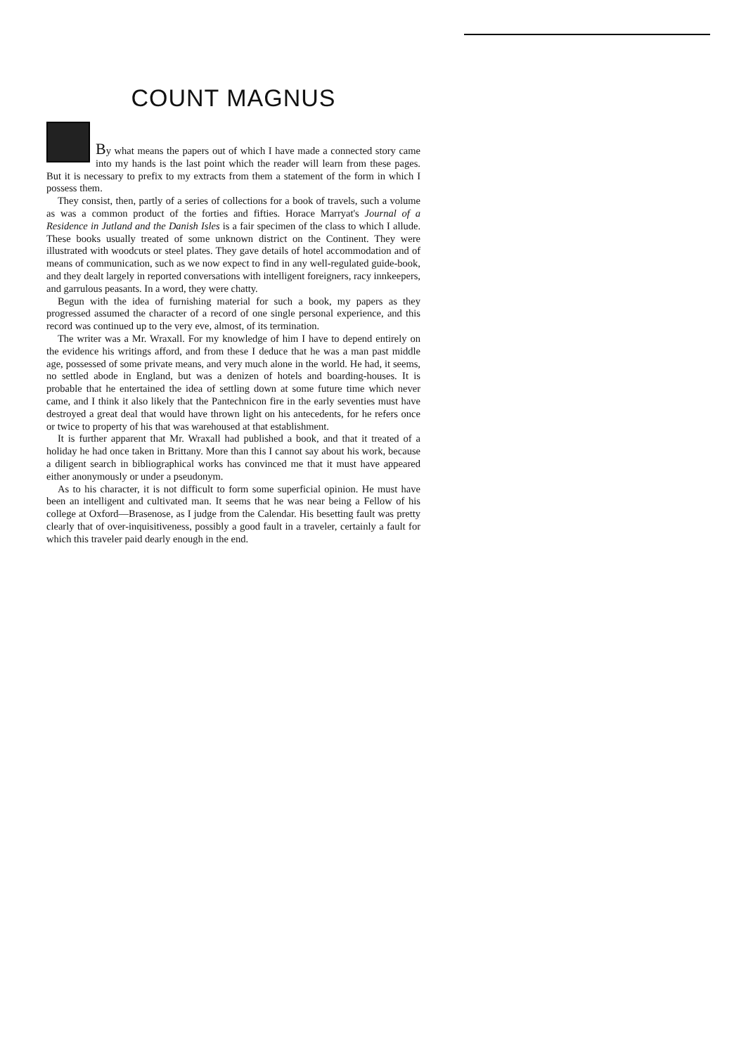COUNT MAGNUS
By what means the papers out of which I have made a connected story came into my hands is the last point which the reader will learn from these pages. But it is necessary to prefix to my extracts from them a statement of the form in which I possess them.
They consist, then, partly of a series of collections for a book of travels, such a volume as was a common product of the forties and fifties. Horace Marryat's Journal of a Residence in Jutland and the Danish Isles is a fair specimen of the class to which I allude. These books usually treated of some unknown district on the Continent. They were illustrated with woodcuts or steel plates. They gave details of hotel accommodation and of means of communication, such as we now expect to find in any well-regulated guide-book, and they dealt largely in reported conversations with intelligent foreigners, racy innkeepers, and garrulous peasants. In a word, they were chatty.
Begun with the idea of furnishing material for such a book, my papers as they progressed assumed the character of a record of one single personal experience, and this record was continued up to the very eve, almost, of its termination.
The writer was a Mr. Wraxall. For my knowledge of him I have to depend entirely on the evidence his writings afford, and from these I deduce that he was a man past middle age, possessed of some private means, and very much alone in the world. He had, it seems, no settled abode in England, but was a denizen of hotels and boarding-houses. It is probable that he entertained the idea of settling down at some future time which never came, and I think it also likely that the Pantechnicon fire in the early seventies must have destroyed a great deal that would have thrown light on his antecedents, for he refers once or twice to property of his that was warehoused at that establishment.
It is further apparent that Mr. Wraxall had published a book, and that it treated of a holiday he had once taken in Brittany. More than this I cannot say about his work, because a diligent search in bibliographical works has convinced me that it must have appeared either anonymously or under a pseudonym.
As to his character, it is not difficult to form some superficial opinion. He must have been an intelligent and cultivated man. It seems that he was near being a Fellow of his college at Oxford—Brasenose, as I judge from the Calendar. His besetting fault was pretty clearly that of over-inquisitiveness, possibly a good fault in a traveler, certainly a fault for which this traveler paid dearly enough in the end.